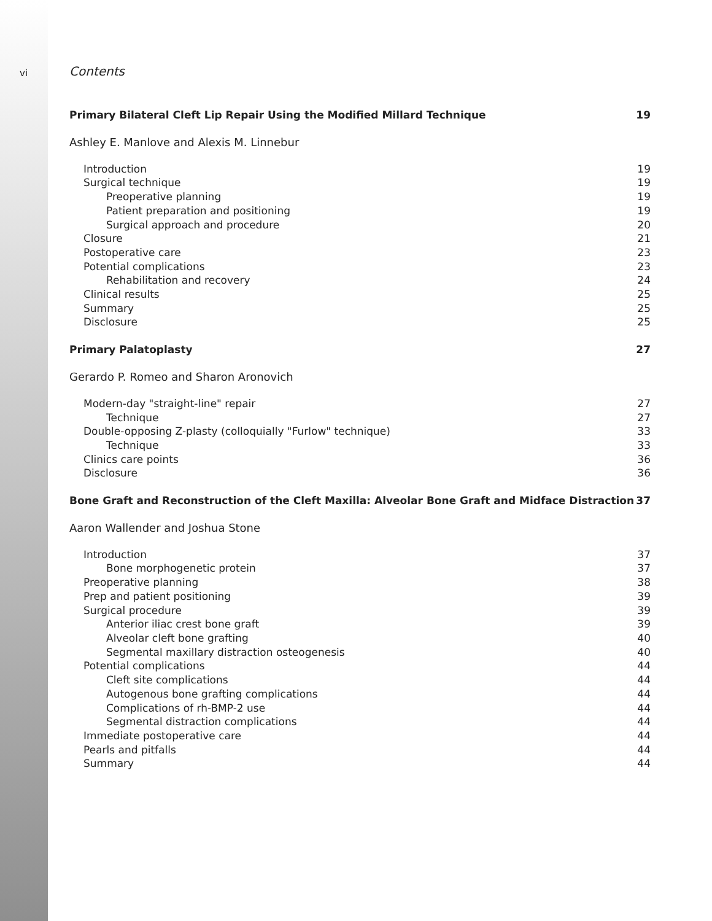vi
Contents
Primary Bilateral Cleft Lip Repair Using the Modified Millard Technique 19
Ashley E. Manlove and Alexis M. Linnebur
Introduction 19
Surgical technique 19
Preoperative planning 19
Patient preparation and positioning 19
Surgical approach and procedure 20
Closure 21
Postoperative care 23
Potential complications 23
Rehabilitation and recovery 24
Clinical results 25
Summary 25
Disclosure 25
Primary Palatoplasty 27
Gerardo P. Romeo and Sharon Aronovich
Modern-day "straight-line" repair 27
Technique 27
Double-opposing Z-plasty (colloquially "Furlow" technique) 33
Technique 33
Clinics care points 36
Disclosure 36
Bone Graft and Reconstruction of the Cleft Maxilla: Alveolar Bone Graft and Midface Distraction 37
Aaron Wallender and Joshua Stone
Introduction 37
Bone morphogenetic protein 37
Preoperative planning 38
Prep and patient positioning 39
Surgical procedure 39
Anterior iliac crest bone graft 39
Alveolar cleft bone grafting 40
Segmental maxillary distraction osteogenesis 40
Potential complications 44
Cleft site complications 44
Autogenous bone grafting complications 44
Complications of rh-BMP-2 use 44
Segmental distraction complications 44
Immediate postoperative care 44
Pearls and pitfalls 44
Summary 44